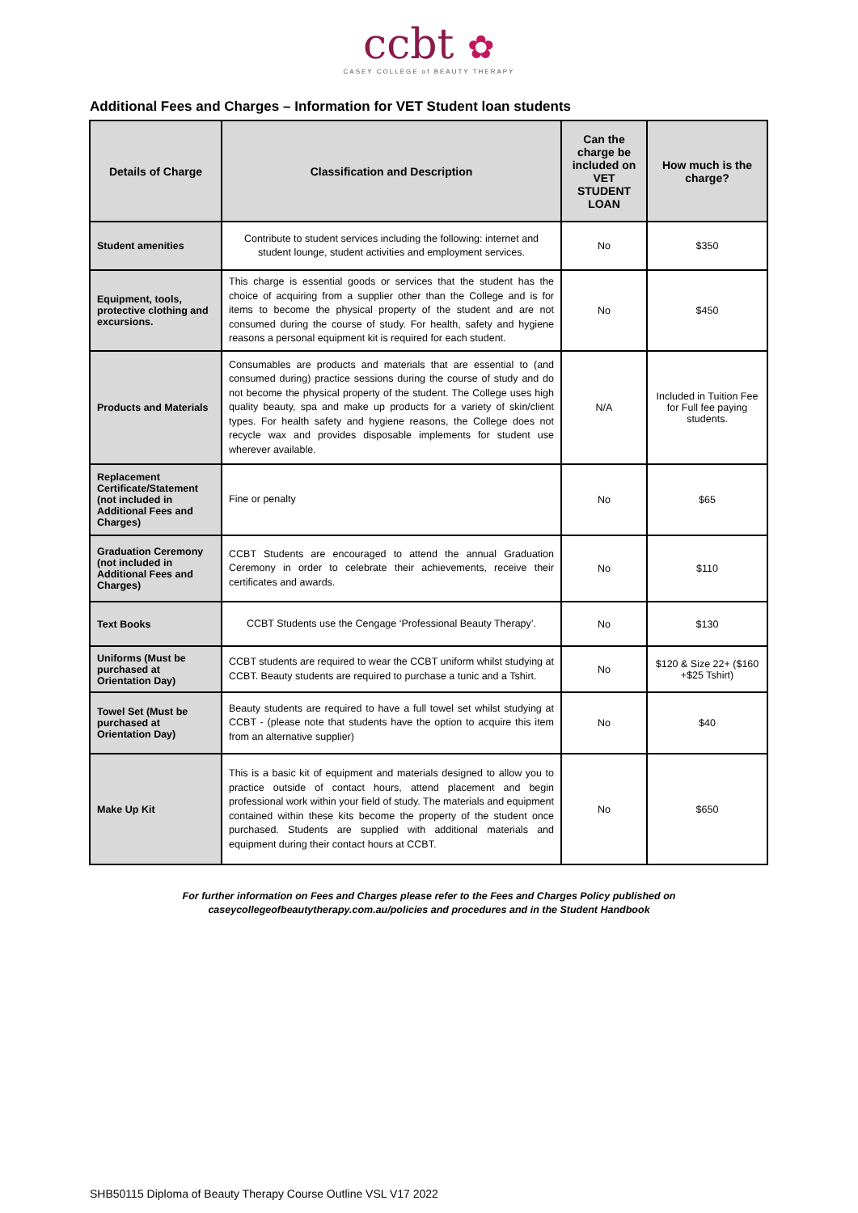ccbt ✿
CASEY COLLEGE of BEAUTY THERAPY
Additional Fees and Charges – Information for VET Student loan students
| Details of Charge | Classification and Description | Can the charge be included on VET STUDENT LOAN | How much is the charge? |
| --- | --- | --- | --- |
| Student amenities | Contribute to student services including the following: internet and student lounge, student activities and employment services. | No | $350 |
| Equipment, tools, protective clothing and excursions. | This charge is essential goods or services that the student has the choice of acquiring from a supplier other than the College and is for items to become the physical property of the student and are not consumed during the course of study. For health, safety and hygiene reasons a personal equipment kit is required for each student. | No | $450 |
| Products and Materials | Consumables are products and materials that are essential to (and consumed during) practice sessions during the course of study and do not become the physical property of the student. The College uses high quality beauty, spa and make up products for a variety of skin/client types. For health safety and hygiene reasons, the College does not recycle wax and provides disposable implements for student use wherever available. | N/A | Included in Tuition Fee for Full fee paying students. |
| Replacement Certificate/Statement (not included in Additional Fees and Charges) | Fine or penalty | No | $65 |
| Graduation Ceremony (not included in Additional Fees and Charges) | CCBT Students are encouraged to attend the annual Graduation Ceremony in order to celebrate their achievements, receive their certificates and awards. | No | $110 |
| Text Books | CCBT Students use the Cengage ‘Professional Beauty Therapy’. | No | $130 |
| Uniforms (Must be purchased at Orientation Day) | CCBT students are required to wear the CCBT uniform whilst studying at CCBT. Beauty students are required to purchase a tunic and a Tshirt. | No | $120 & Size 22+ ($160 +$25 Tshirt) |
| Towel Set (Must be purchased at Orientation Day) | Beauty students are required to have a full towel set whilst studying at CCBT - (please note that students have the option to acquire this item from an alternative supplier) | No | $40 |
| Make Up Kit | This is a basic kit of equipment and materials designed to allow you to practice outside of contact hours, attend placement and begin professional work within your field of study. The materials and equipment contained within these kits become the property of the student once purchased. Students are supplied with additional materials and equipment during their contact hours at CCBT. | No | $650 |
For further information on Fees and Charges please refer to the Fees and Charges Policy published on
caseycollegeofbeautytherapy.com.au/policies and procedures and in the Student Handbook
SHB50115 Diploma of Beauty Therapy Course Outline VSL V17 2022